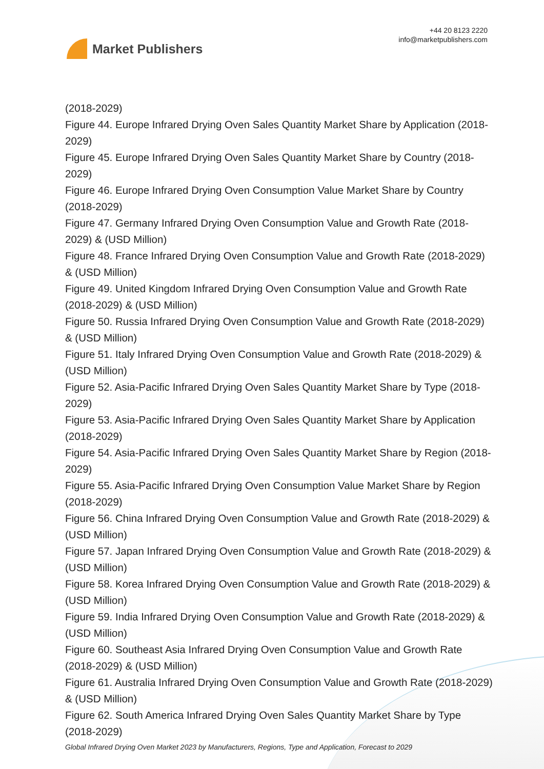Market Publishers
+44 20 8123 2220
info@marketpublishers.com
(2018-2029)
Figure 44. Europe Infrared Drying Oven Sales Quantity Market Share by Application (2018-2029)
Figure 45. Europe Infrared Drying Oven Sales Quantity Market Share by Country (2018-2029)
Figure 46. Europe Infrared Drying Oven Consumption Value Market Share by Country (2018-2029)
Figure 47. Germany Infrared Drying Oven Consumption Value and Growth Rate (2018-2029) & (USD Million)
Figure 48. France Infrared Drying Oven Consumption Value and Growth Rate (2018-2029) & (USD Million)
Figure 49. United Kingdom Infrared Drying Oven Consumption Value and Growth Rate (2018-2029) & (USD Million)
Figure 50. Russia Infrared Drying Oven Consumption Value and Growth Rate (2018-2029) & (USD Million)
Figure 51. Italy Infrared Drying Oven Consumption Value and Growth Rate (2018-2029) & (USD Million)
Figure 52. Asia-Pacific Infrared Drying Oven Sales Quantity Market Share by Type (2018-2029)
Figure 53. Asia-Pacific Infrared Drying Oven Sales Quantity Market Share by Application (2018-2029)
Figure 54. Asia-Pacific Infrared Drying Oven Sales Quantity Market Share by Region (2018-2029)
Figure 55. Asia-Pacific Infrared Drying Oven Consumption Value Market Share by Region (2018-2029)
Figure 56. China Infrared Drying Oven Consumption Value and Growth Rate (2018-2029) & (USD Million)
Figure 57. Japan Infrared Drying Oven Consumption Value and Growth Rate (2018-2029) & (USD Million)
Figure 58. Korea Infrared Drying Oven Consumption Value and Growth Rate (2018-2029) & (USD Million)
Figure 59. India Infrared Drying Oven Consumption Value and Growth Rate (2018-2029) & (USD Million)
Figure 60. Southeast Asia Infrared Drying Oven Consumption Value and Growth Rate (2018-2029) & (USD Million)
Figure 61. Australia Infrared Drying Oven Consumption Value and Growth Rate (2018-2029) & (USD Million)
Figure 62. South America Infrared Drying Oven Sales Quantity Market Share by Type (2018-2029)
Global Infrared Drying Oven Market 2023 by Manufacturers, Regions, Type and Application, Forecast to 2029